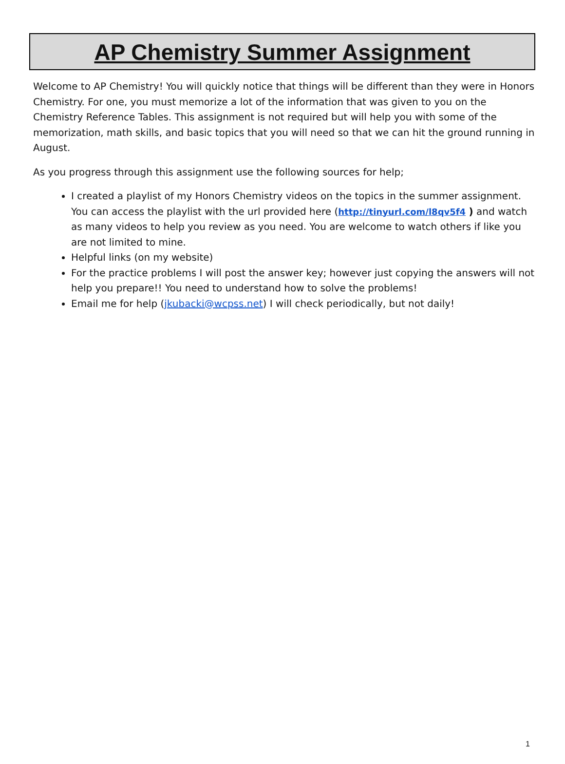AP Chemistry Summer Assignment
Welcome to AP Chemistry! You will quickly notice that things will be different than they were in Honors Chemistry. For one, you must memorize a lot of the information that was given to you on the Chemistry Reference Tables. This assignment is not required but will help you with some of the memorization, math skills, and basic topics that you will need so that we can hit the ground running in August.
As you progress through this assignment use the following sources for help;
I created a playlist of my Honors Chemistry videos on the topics in the summer assignment. You can access the playlist with the url provided here (http://tinyurl.com/l8qv5f4 ) and watch as many videos to help you review as you need. You are welcome to watch others if like you are not limited to mine.
Helpful links (on my website)
For the practice problems I will post the answer key; however just copying the answers will not help you prepare!! You need to understand how to solve the problems!
Email me for help (jkubacki@wcpss.net) I will check periodically, but not daily!
1